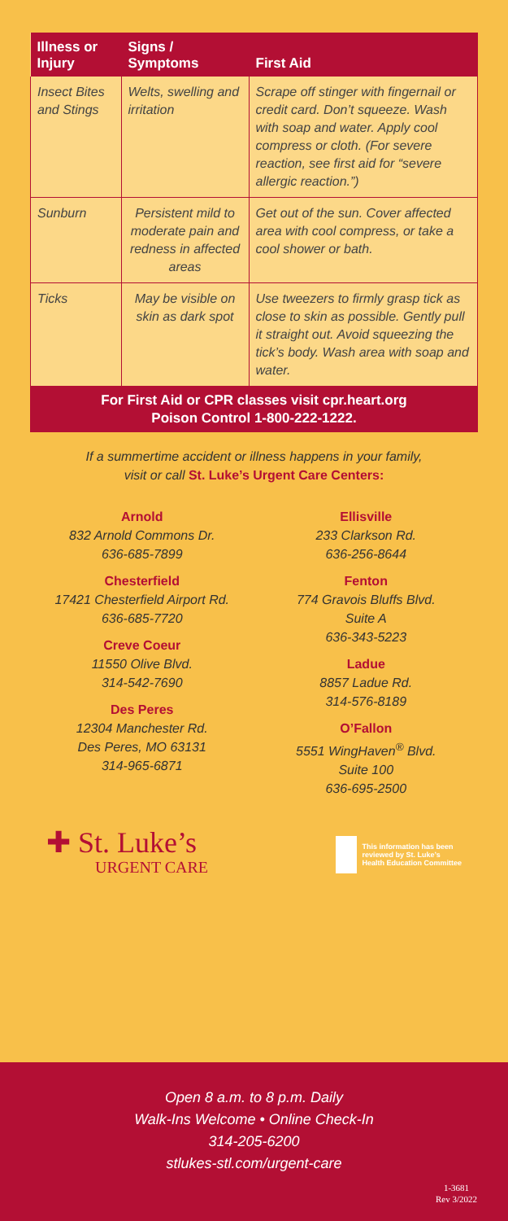| Illness or Injury | Signs / Symptoms | First Aid |
| --- | --- | --- |
| Insect Bites and Stings | Welts, swelling and irritation | Scrape off stinger with fingernail or credit card. Don’t squeeze. Wash with soap and water. Apply cool compress or cloth. (For severe reaction, see first aid for “severe allergic reaction.”) |
| Sunburn | Persistent mild to moderate pain and redness in affected areas | Get out of the sun. Cover affected area with cool compress, or take a cool shower or bath. |
| Ticks | May be visible on skin as dark spot | Use tweezers to firmly grasp tick as close to skin as possible. Gently pull it straight out. Avoid squeezing the tick’s body. Wash area with soap and water. |
For First Aid or CPR classes visit cpr.heart.org
Poison Control 1-800-222-1222.
If a summertime accident or illness happens in your family,
visit or call St. Luke’s Urgent Care Centers:
Arnold
832 Arnold Commons Dr.
636-685-7899
Chesterfield
17421 Chesterfield Airport Rd.
636-685-7720
Creve Coeur
11550 Olive Blvd.
314-542-7690
Des Peres
12304 Manchester Rd.
Des Peres, MO 63131
314-965-6871
Ellisville
233 Clarkson Rd.
636-256-8644
Fenton
774 Gravois Bluffs Blvd.
Suite A
636-343-5223
Ladue
8857 Ladue Rd.
314-576-8189
O’Fallon
5551 WingHaven<sup>®</sup> Blvd.
Suite 100
636-695-2500
✚ St. Luke’s
URGENT CARE
This information has been
reviewed by St. Luke’s
Health Education Committee
Open 8 a.m. to 8 p.m. Daily
Walk-Ins Welcome • Online Check-In
314-205-6200
stlukes-stl.com/urgent-care
1-3681
Rev 3/2022